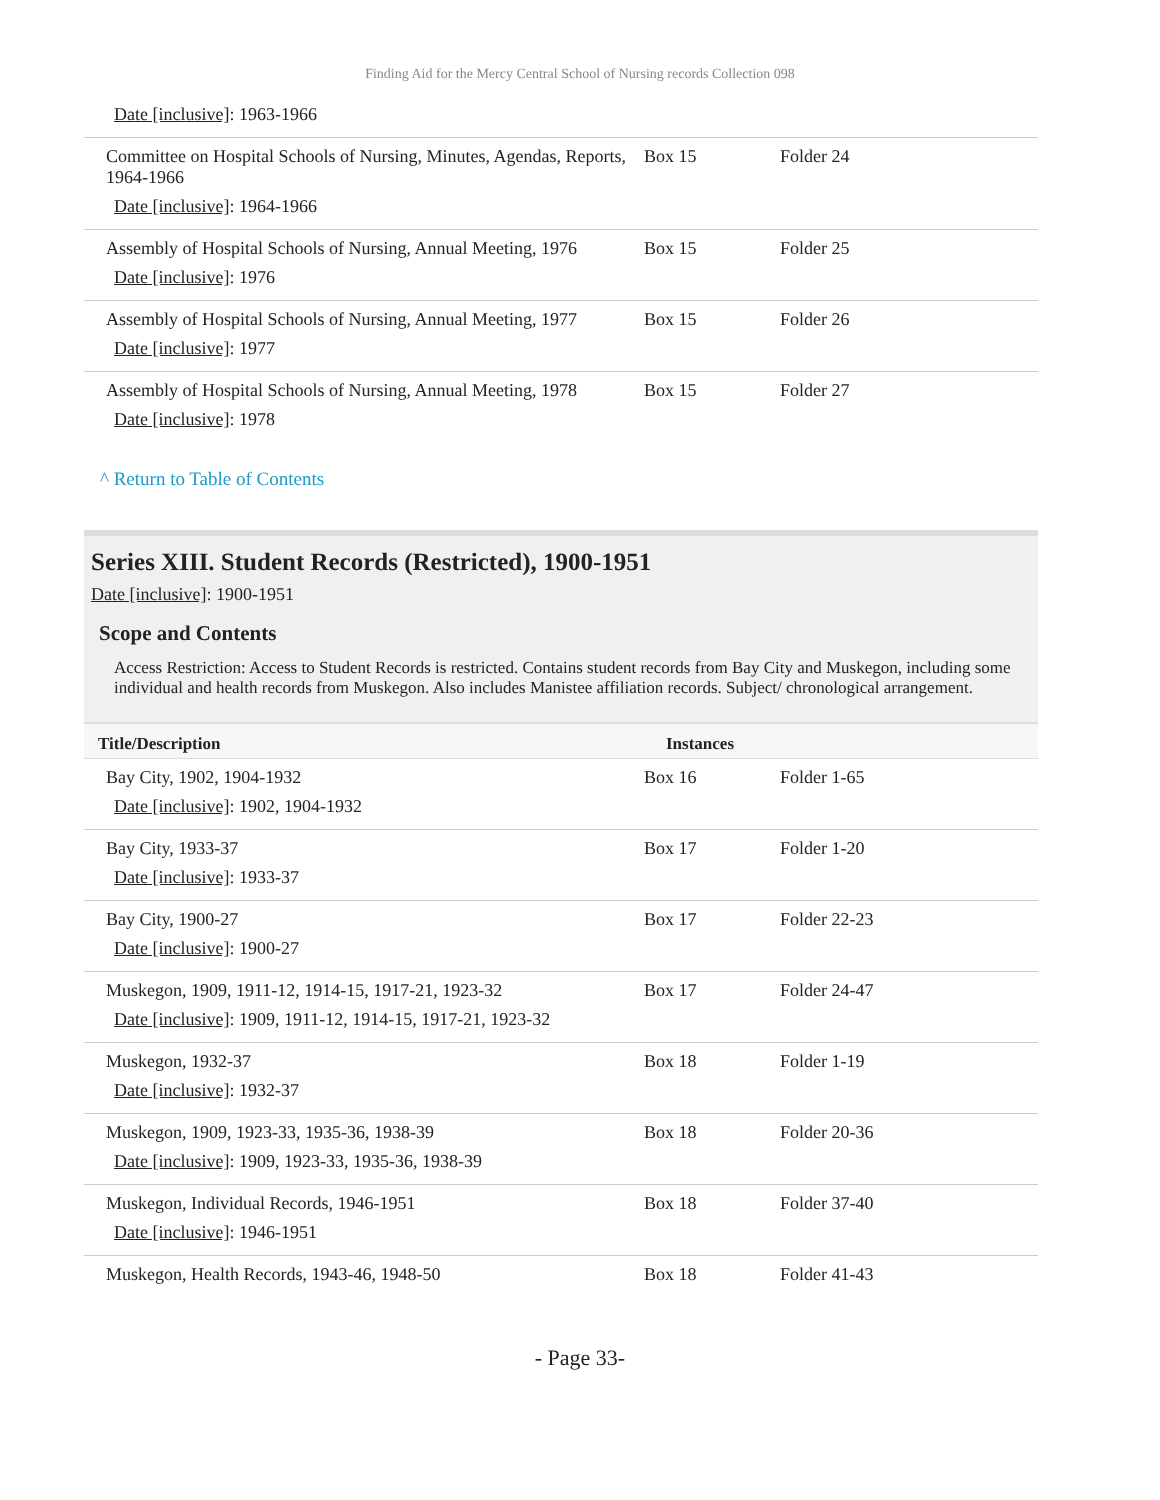Finding Aid for the Mercy Central School of Nursing records Collection 098
| Date [inclusive] : 1963-1966 | | |
| Committee on Hospital Schools of Nursing, Minutes, Agendas, Reports, 1964-1966 Date [inclusive] : 1964-1966 | Box 15 | Folder 24 |
| Assembly of Hospital Schools of Nursing, Annual Meeting, 1976 Date [inclusive] : 1976 | Box 15 | Folder 25 |
| Assembly of Hospital Schools of Nursing, Annual Meeting, 1977 Date [inclusive] : 1977 | Box 15 | Folder 26 |
| Assembly of Hospital Schools of Nursing, Annual Meeting, 1978 Date [inclusive] : 1978 | Box 15 | Folder 27 |
^ Return to Table of Contents
Series XIII. Student Records (Restricted), 1900-1951
Date [inclusive]: 1900-1951
Scope and Contents
Access Restriction: Access to Student Records is restricted. Contains student records from Bay City and Muskegon, including some individual and health records from Muskegon. Also includes Manistee affiliation records. Subject/ chronological arrangement.
| Title/Description | Instances | |
| --- | --- | --- |
| Bay City, 1902, 1904-1932 Date [inclusive] : 1902, 1904-1932 | Box 16 | Folder 1-65 |
| Bay City, 1933-37 Date [inclusive] : 1933-37 | Box 17 | Folder 1-20 |
| Bay City, 1900-27 Date [inclusive] : 1900-27 | Box 17 | Folder 22-23 |
| Muskegon, 1909, 1911-12, 1914-15, 1917-21, 1923-32 Date [inclusive] : 1909, 1911-12, 1914-15, 1917-21, 1923-32 | Box 17 | Folder 24-47 |
| Muskegon, 1932-37 Date [inclusive] : 1932-37 | Box 18 | Folder 1-19 |
| Muskegon, 1909, 1923-33, 1935-36, 1938-39 Date [inclusive] : 1909, 1923-33, 1935-36, 1938-39 | Box 18 | Folder 20-36 |
| Muskegon, Individual Records, 1946-1951 Date [inclusive] : 1946-1951 | Box 18 | Folder 37-40 |
| Muskegon, Health Records, 1943-46, 1948-50 | Box 18 | Folder 41-43 |
- Page 33-